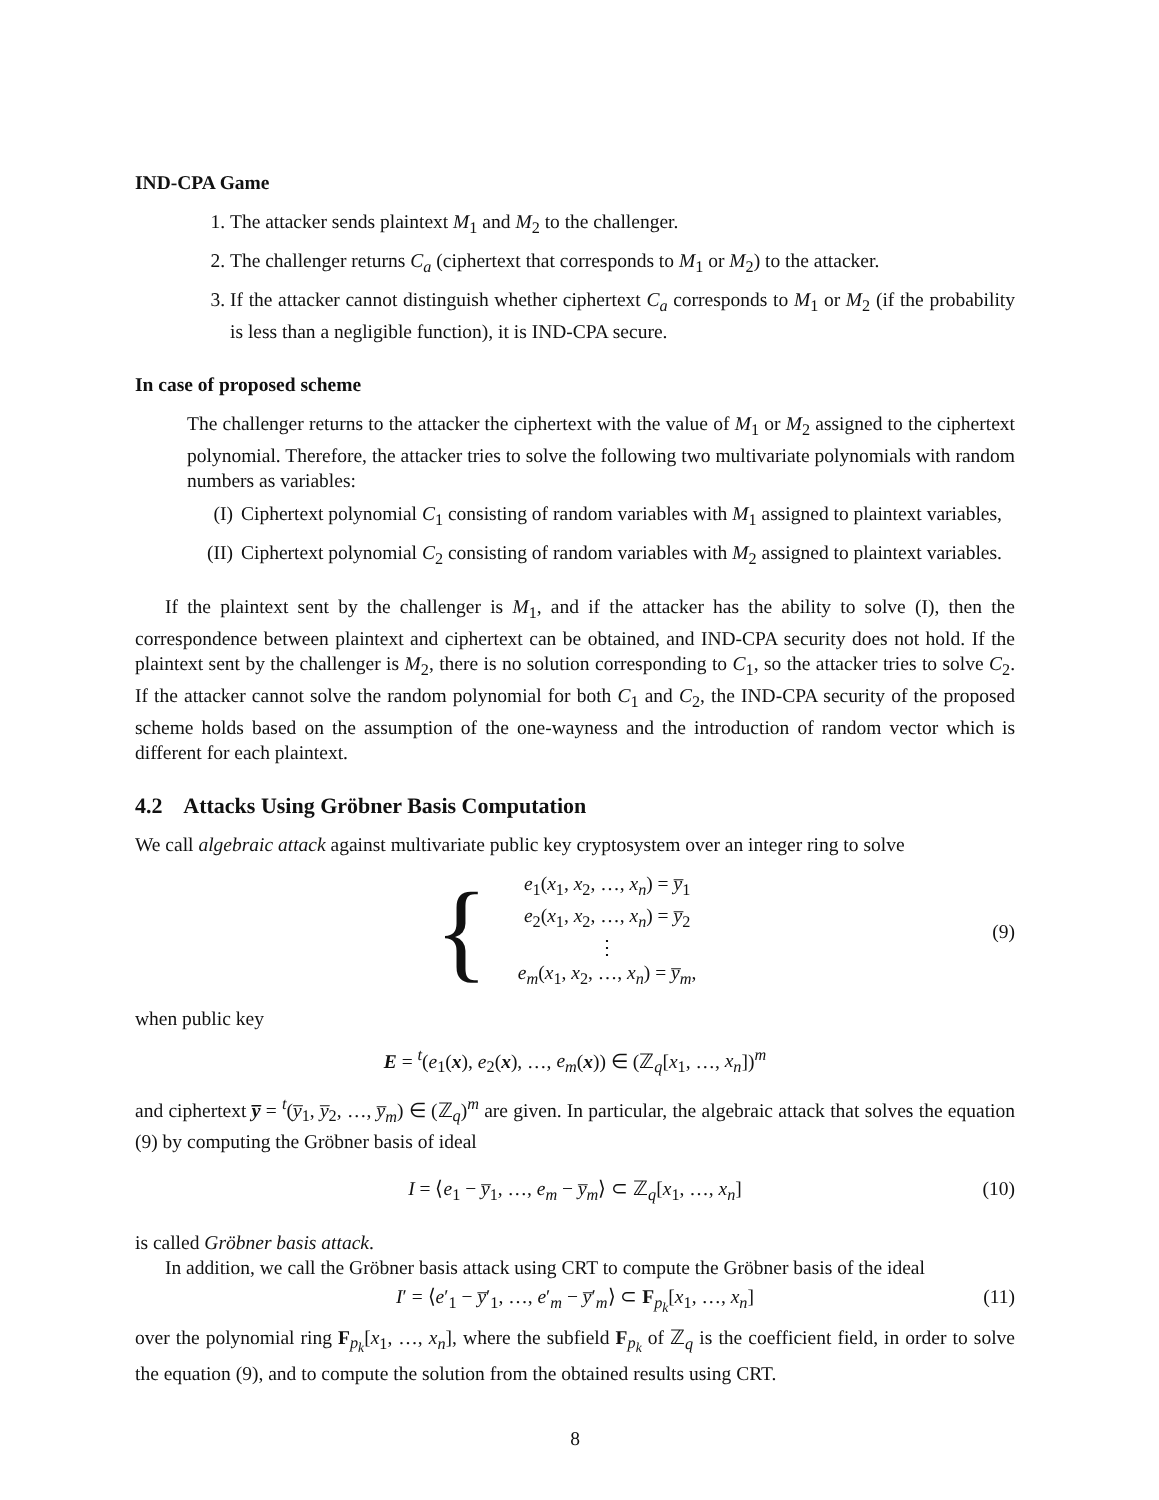IND-CPA Game
1. The attacker sends plaintext M<sub>1</sub> and M<sub>2</sub> to the challenger.
2. The challenger returns C<sub>a</sub> (ciphertext that corresponds to M<sub>1</sub> or M<sub>2</sub>) to the attacker.
3. If the attacker cannot distinguish whether ciphertext C<sub>a</sub> corresponds to M<sub>1</sub> or M<sub>2</sub> (if the probability is less than a negligible function), it is IND-CPA secure.
In case of proposed scheme
The challenger returns to the attacker the ciphertext with the value of M<sub>1</sub> or M<sub>2</sub> assigned to the ciphertext polynomial. Therefore, the attacker tries to solve the following two multivariate polynomials with random numbers as variables:
(I) Ciphertext polynomial C<sub>1</sub> consisting of random variables with M<sub>1</sub> assigned to plaintext variables,
(II)
Ciphertext polynomial C<sub>2</sub> consisting of random variables with M<sub>2</sub> assigned to plaintext variables.
If the plaintext sent by the challenger is M<sub>1</sub>, and if the attacker has the ability to solve (I), then the correspondence between plaintext and ciphertext can be obtained, and IND-CPA security does not hold. If the plaintext sent by the challenger is M<sub>2</sub>, there is no solution corresponding to C<sub>1</sub>, so the attacker tries to solve C<sub>2</sub>. If the attacker cannot solve the random polynomial for both C<sub>1</sub> and C<sub>2</sub>, the IND-CPA security of the proposed scheme holds based on the assumption of the one-wayness and the introduction of random vector which is different for each plaintext.
4.2 Attacks Using Gröbner Basis Computation
We call algebraic attack against multivariate public key cryptosystem over an integer ring to solve
{
e<sub>1</sub>(x<sub>1</sub>, x<sub>2</sub>, …, x<sub>n</sub>) = y̅<sub>1</sub>
e<sub>2</sub>(x<sub>1</sub>, x<sub>2</sub>, …, x<sub>n</sub>) = y̅<sub>2</sub>
⋮
e<sub>m</sub>(x<sub>1</sub>, x<sub>2</sub>, …, x<sub>n</sub>) = y̅<sub>m</sub>,
(9)
when public key
E = <sup>t</sup>(e<sub>1</sub>(x), e<sub>2</sub>(x), …, e<sub>m</sub>(x)) ∈ (ℤ<sub>q</sub>[x<sub>1</sub>, …, x<sub>n</sub>])<sup>m</sup>
and ciphertext y̅ = <sup>t</sup>(y̅<sub>1</sub>, y̅<sub>2</sub>, …, y̅<sub>m</sub>) ∈ (ℤ<sub>q</sub>)<sup>m</sup> are given. In particular, the algebraic attack that solves the equation (9) by computing the Gröbner basis of ideal
I = ⟨e<sub>1</sub> − y̅<sub>1</sub>, …, e<sub>m</sub> − y̅<sub>m</sub>⟩ ⊂ ℤ<sub>q</sub>[x<sub>1</sub>, …, x<sub>n</sub>] (10)
is called Gröbner basis attack.
In addition, we call the Gröbner basis attack using CRT to compute the Gröbner basis of the ideal
I′ = ⟨e′<sub>1</sub> − y̅′<sub>1</sub>, …, e′<sub>m</sub> − y̅′<sub>m</sub>⟩ ⊂ F<sub>p<sub>k</sub></sub>[x<sub>1</sub>, …, x<sub>n</sub>] (11)
over the polynomial ring F<sub>p<sub>k</sub></sub>[x<sub>1</sub>, …, x<sub>n</sub>], where the subfield F<sub>p<sub>k</sub></sub> of ℤ<sub>q</sub> is the coefficient field, in order to solve the equation (9), and to compute the solution from the obtained results using CRT.
8